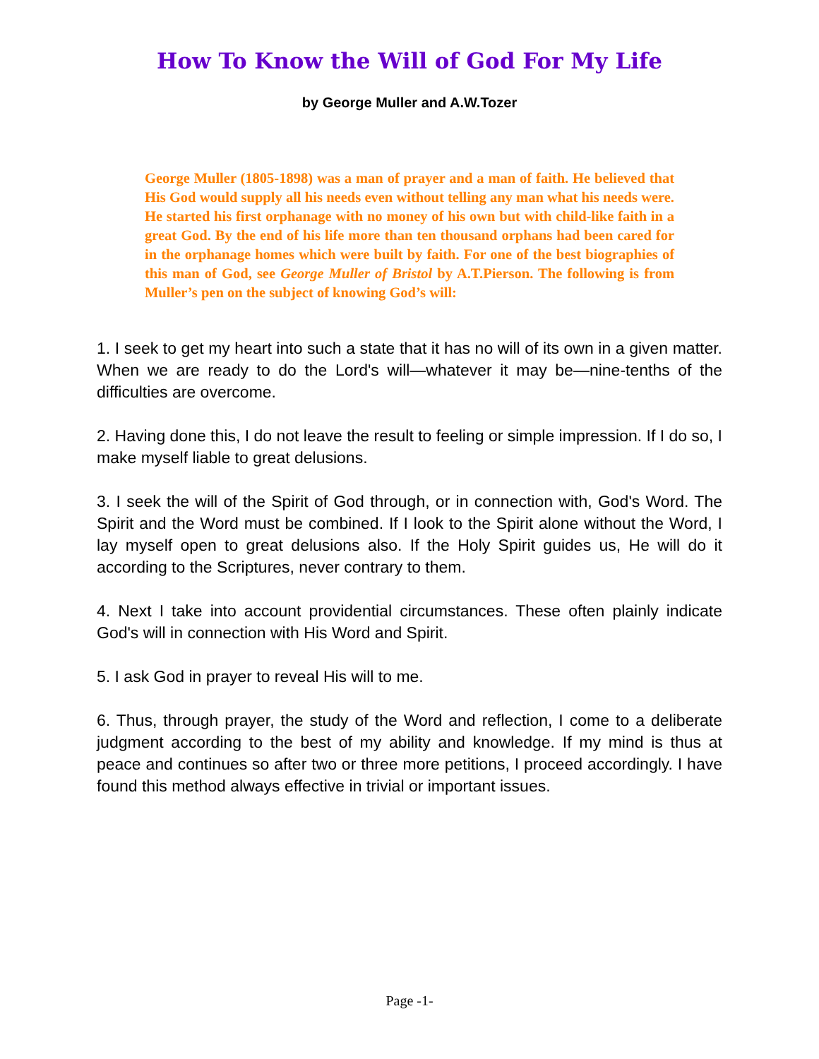How To Know the Will of God For My Life
by George Muller and A.W.Tozer
George Muller (1805-1898) was a man of prayer and a man of faith. He believed that His God would supply all his needs even without telling any man what his needs were. He started his first orphanage with no money of his own but with child-like faith in a great God. By the end of his life more than ten thousand orphans had been cared for in the orphanage homes which were built by faith. For one of the best biographies of this man of God, see George Muller of Bristol by A.T.Pierson. The following is from Muller’s pen on the subject of knowing God’s will:
1. I seek to get my heart into such a state that it has no will of its own in a given matter. When we are ready to do the Lord's will—whatever it may be—nine-tenths of the difficulties are overcome.
2. Having done this, I do not leave the result to feeling or simple impression. If I do so, I make myself liable to great delusions.
3. I seek the will of the Spirit of God through, or in connection with, God's Word. The Spirit and the Word must be combined. If I look to the Spirit alone without the Word, I lay myself open to great delusions also. If the Holy Spirit guides us, He will do it according to the Scriptures, never contrary to them.
4. Next I take into account providential circumstances. These often plainly indicate God's will in connection with His Word and Spirit.
5. I ask God in prayer to reveal His will to me.
6. Thus, through prayer, the study of the Word and reflection, I come to a deliberate judgment according to the best of my ability and knowledge. If my mind is thus at peace and continues so after two or three more petitions, I proceed accordingly. I have found this method always effective in trivial or important issues.
Page -1-